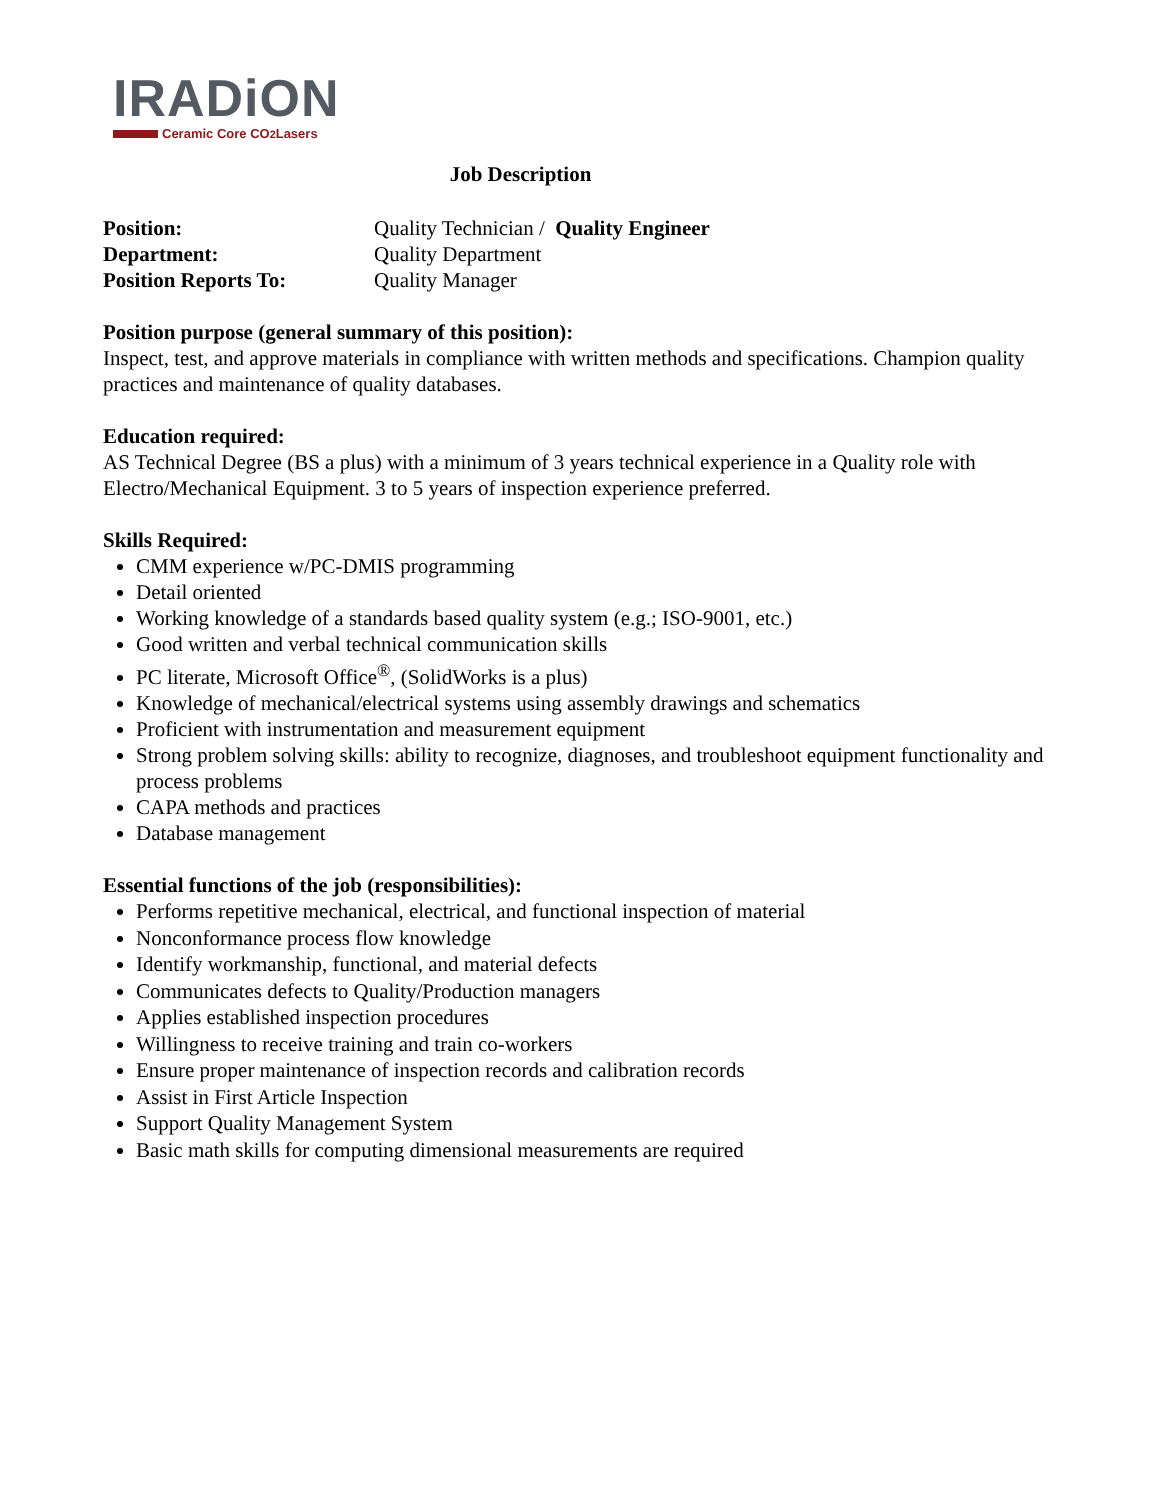IRADiON
Ceramic Core CO<sub>2</sub> Lasers
Job Description
Position: Quality Technician / Quality Engineer
Department: Quality Department
Position Reports To: Quality Manager
Position purpose (general summary of this position):
Inspect, test, and approve materials in compliance with written methods and specifications. Champion quality practices and maintenance of quality databases.
Education required:
AS Technical Degree (BS a plus) with a minimum of 3 years technical experience in a Quality role with Electro/Mechanical Equipment. 3 to 5 years of inspection experience preferred.
Skills Required:
CMM experience w/PC-DMIS programming
Detail oriented
Working knowledge of a standards based quality system (e.g.; ISO-9001, etc.)
Good written and verbal technical communication skills
PC literate, Microsoft Office<sup>®</sup>, (SolidWorks is a plus)
Knowledge of mechanical/electrical systems using assembly drawings and schematics
Proficient with instrumentation and measurement equipment
Strong problem solving skills: ability to recognize, diagnoses, and troubleshoot equipment functionality and process problems
CAPA methods and practices
Database management
Essential functions of the job (responsibilities):
Performs repetitive mechanical, electrical, and functional inspection of material
Nonconformance process flow knowledge
Identify workmanship, functional, and material defects
Communicates defects to Quality/Production managers
Applies established inspection procedures
Willingness to receive training and train co-workers
Ensure proper maintenance of inspection records and calibration records
Assist in First Article Inspection
Support Quality Management System
Basic math skills for computing dimensional measurements are required